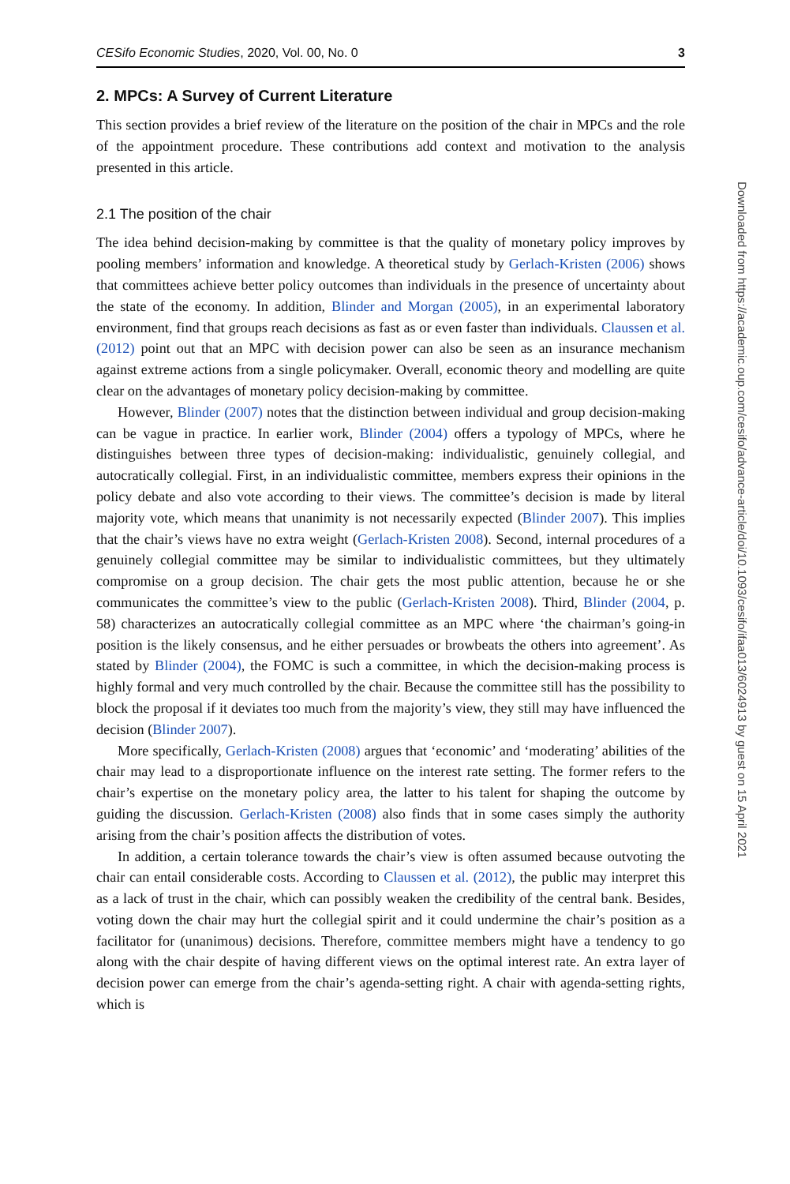CESifo Economic Studies, 2020, Vol. 00, No. 0 3
2. MPCs: A Survey of Current Literature
This section provides a brief review of the literature on the position of the chair in MPCs and the role of the appointment procedure. These contributions add context and motivation to the analysis presented in this article.
2.1 The position of the chair
The idea behind decision-making by committee is that the quality of monetary policy improves by pooling members’ information and knowledge. A theoretical study by Gerlach-Kristen (2006) shows that committees achieve better policy outcomes than individuals in the presence of uncertainty about the state of the economy. In addition, Blinder and Morgan (2005), in an experimental laboratory environment, find that groups reach decisions as fast as or even faster than individuals. Claussen et al. (2012) point out that an MPC with decision power can also be seen as an insurance mechanism against extreme actions from a single policymaker. Overall, economic theory and modelling are quite clear on the advantages of monetary policy decision-making by committee.
However, Blinder (2007) notes that the distinction between individual and group decision-making can be vague in practice. In earlier work, Blinder (2004) offers a typology of MPCs, where he distinguishes between three types of decision-making: individualistic, genuinely collegial, and autocratically collegial. First, in an individualistic committee, members express their opinions in the policy debate and also vote according to their views. The committee’s decision is made by literal majority vote, which means that unanimity is not necessarily expected (Blinder 2007). This implies that the chair’s views have no extra weight (Gerlach-Kristen 2008). Second, internal procedures of a genuinely collegial committee may be similar to individualistic committees, but they ultimately compromise on a group decision. The chair gets the most public attention, because he or she communicates the committee’s view to the public (Gerlach-Kristen 2008). Third, Blinder (2004, p. 58) characterizes an autocratically collegial committee as an MPC where ‘the chairman’s going-in position is the likely consensus, and he either persuades or browbeats the others into agreement’. As stated by Blinder (2004), the FOMC is such a committee, in which the decision-making process is highly formal and very much controlled by the chair. Because the committee still has the possibility to block the proposal if it deviates too much from the majority’s view, they still may have influenced the decision (Blinder 2007).
More specifically, Gerlach-Kristen (2008) argues that ‘economic’ and ‘moderating’ abilities of the chair may lead to a disproportionate influence on the interest rate setting. The former refers to the chair’s expertise on the monetary policy area, the latter to his talent for shaping the outcome by guiding the discussion. Gerlach-Kristen (2008) also finds that in some cases simply the authority arising from the chair’s position affects the distribution of votes.
In addition, a certain tolerance towards the chair’s view is often assumed because outvoting the chair can entail considerable costs. According to Claussen et al. (2012), the public may interpret this as a lack of trust in the chair, which can possibly weaken the credibility of the central bank. Besides, voting down the chair may hurt the collegial spirit and it could undermine the chair’s position as a facilitator for (unanimous) decisions. Therefore, committee members might have a tendency to go along with the chair despite of having different views on the optimal interest rate. An extra layer of decision power can emerge from the chair’s agenda-setting right. A chair with agenda-setting rights, which is
Downloaded from https://academic.oup.com/cesifo/advance-article/doi/10.1093/cesifo/ifaa013/6024913 by guest on 15 April 2021